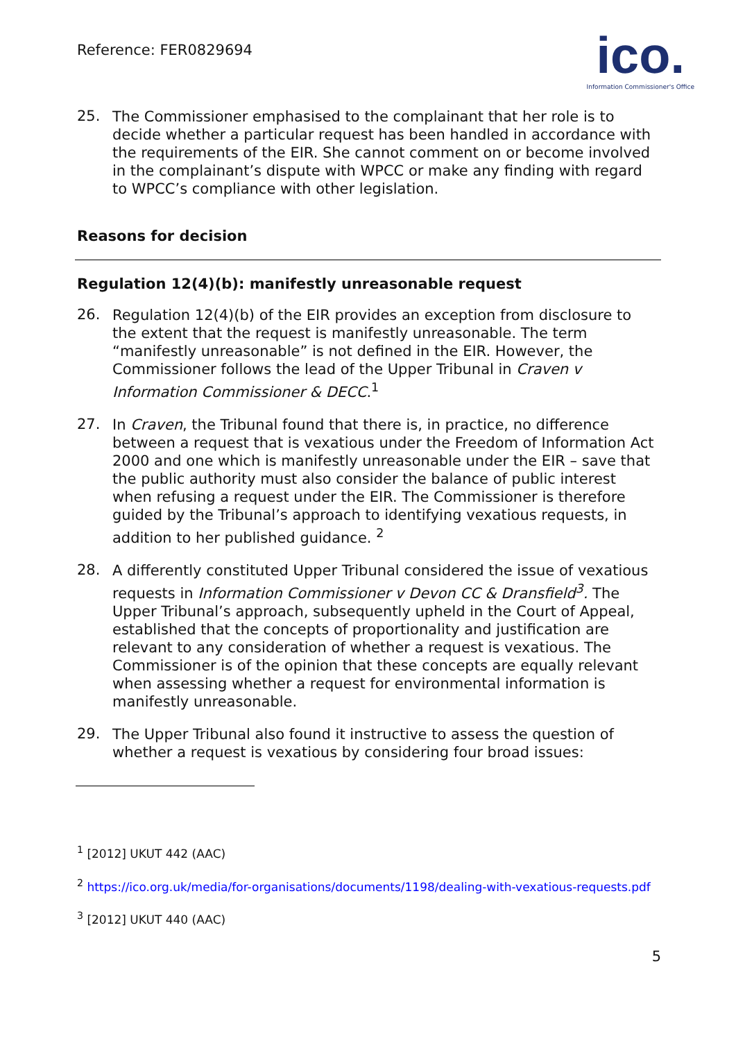Reference: FER0829694
ico.
Information Commissioner's Office
25.
The Commissioner emphasised to the complainant that her role is to decide whether a particular request has been handled in accordance with the requirements of the EIR. She cannot comment on or become involved in the complainant’s dispute with WPCC or make any finding with regard to WPCC’s compliance with other legislation.
Reasons for decision
Regulation 12(4)(b): manifestly unreasonable request
26.
Regulation 12(4)(b) of the EIR provides an exception from disclosure to the extent that the request is manifestly unreasonable. The term “manifestly unreasonable” is not defined in the EIR. However, the Commissioner follows the lead of the Upper Tribunal in Craven v Information Commissioner & DECC.<sup>1</sup>
27.
In Craven, the Tribunal found that there is, in practice, no difference between a request that is vexatious under the Freedom of Information Act 2000 and one which is manifestly unreasonable under the EIR – save that the public authority must also consider the balance of public interest when refusing a request under the EIR. The Commissioner is therefore guided by the Tribunal’s approach to identifying vexatious requests, in addition to her published guidance. <sup>2</sup>
28.
A differently constituted Upper Tribunal considered the issue of vexatious requests in Information Commissioner v Devon CC & Dransfield<sup>3</sup>. The Upper Tribunal’s approach, subsequently upheld in the Court of Appeal, established that the concepts of proportionality and justification are relevant to any consideration of whether a request is vexatious. The Commissioner is of the opinion that these concepts are equally relevant when assessing whether a request for environmental information is manifestly unreasonable.
29.
The Upper Tribunal also found it instructive to assess the question of whether a request is vexatious by considering four broad issues:
<sup>1</sup> [2012] UKUT 442 (AAC)
<sup>2</sup> https://ico.org.uk/media/for-organisations/documents/1198/dealing-with-vexatious-requests.pdf
<sup>3</sup> [2012] UKUT 440 (AAC)
5